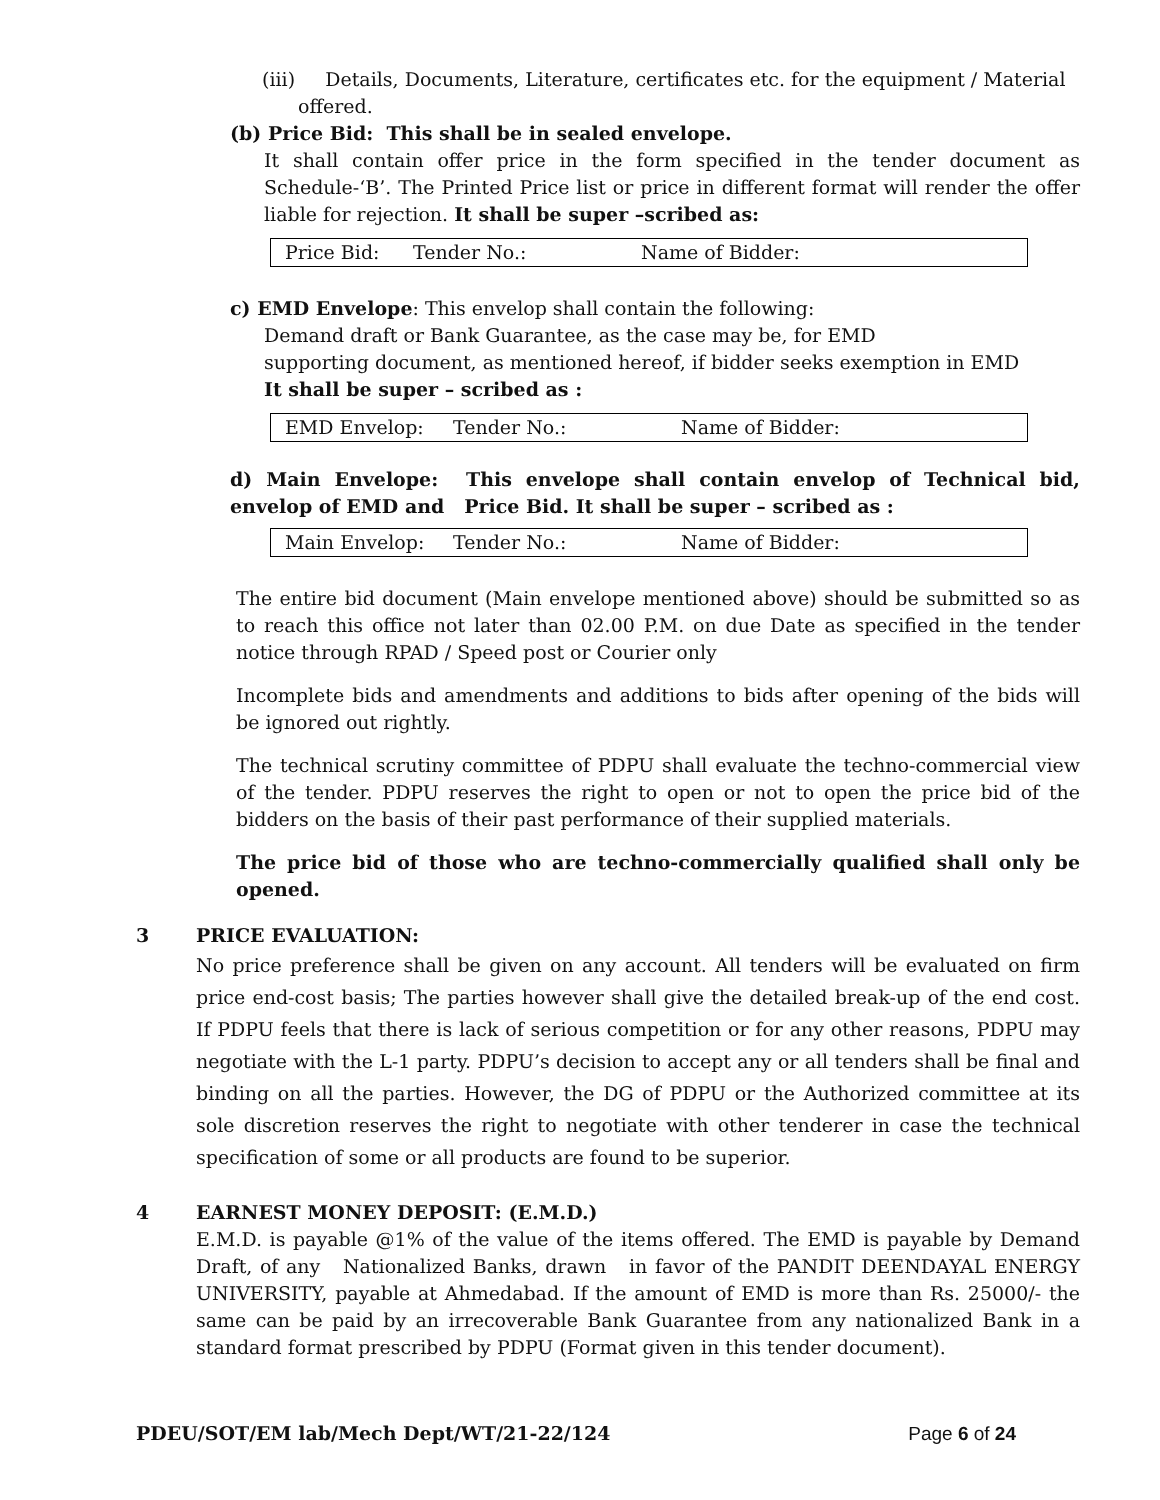(iii) Details, Documents, Literature, certificates etc. for the equipment / Material
offered.
(b) Price Bid: This shall be in sealed envelope.
It shall contain offer price in the form specified in the tender document as Schedule-‘B’. The Printed Price list or price in different format will render the offer liable for rejection. It shall be super –scribed as:
| Price Bid: | Tender No.: | Name of Bidder: |
c) EMD Envelope: This envelop shall contain the following:
Demand draft or Bank Guarantee, as the case may be, for EMD
supporting document, as mentioned hereof, if bidder seeks exemption in EMD
It shall be super – scribed as :
| EMD Envelop: | Tender No.: | Name of Bidder: |
d) Main Envelope: This envelope shall contain envelop of Technical bid, envelop of EMD and Price Bid. It shall be super – scribed as :
| Main Envelop: | Tender No.: | Name of Bidder: |
The entire bid document (Main envelope mentioned above) should be submitted so as to reach this office not later than 02.00 P.M. on due Date as specified in the tender notice through RPAD / Speed post or Courier only
Incomplete bids and amendments and additions to bids after opening of the bids will be ignored out rightly.
The technical scrutiny committee of PDPU shall evaluate the techno-commercial view of the tender. PDPU reserves the right to open or not to open the price bid of the bidders on the basis of their past performance of their supplied materials.
The price bid of those who are techno-commercially qualified shall only be opened.
3 PRICE EVALUATION:
No price preference shall be given on any account. All tenders will be evaluated on firm price end-cost basis; The parties however shall give the detailed break-up of the end cost. If PDPU feels that there is lack of serious competition or for any other reasons, PDPU may negotiate with the L-1 party. PDPU’s decision to accept any or all tenders shall be final and binding on all the parties. However, the DG of PDPU or the Authorized committee at its sole discretion reserves the right to negotiate with other tenderer in case the technical specification of some or all products are found to be superior.
4 EARNEST MONEY DEPOSIT: (E.M.D.)
E.M.D. is payable @1% of the value of the items offered. The EMD is payable by Demand Draft, of any Nationalized Banks, drawn in favor of the PANDIT DEENDAYAL ENERGY UNIVERSITY, payable at Ahmedabad. If the amount of EMD is more than Rs. 25000/- the same can be paid by an irrecoverable Bank Guarantee from any nationalized Bank in a standard format prescribed by PDPU (Format given in this tender document).
PDEU/SOT/EM lab/Mech Dept/WT/21-22/124 Page 6 of 24